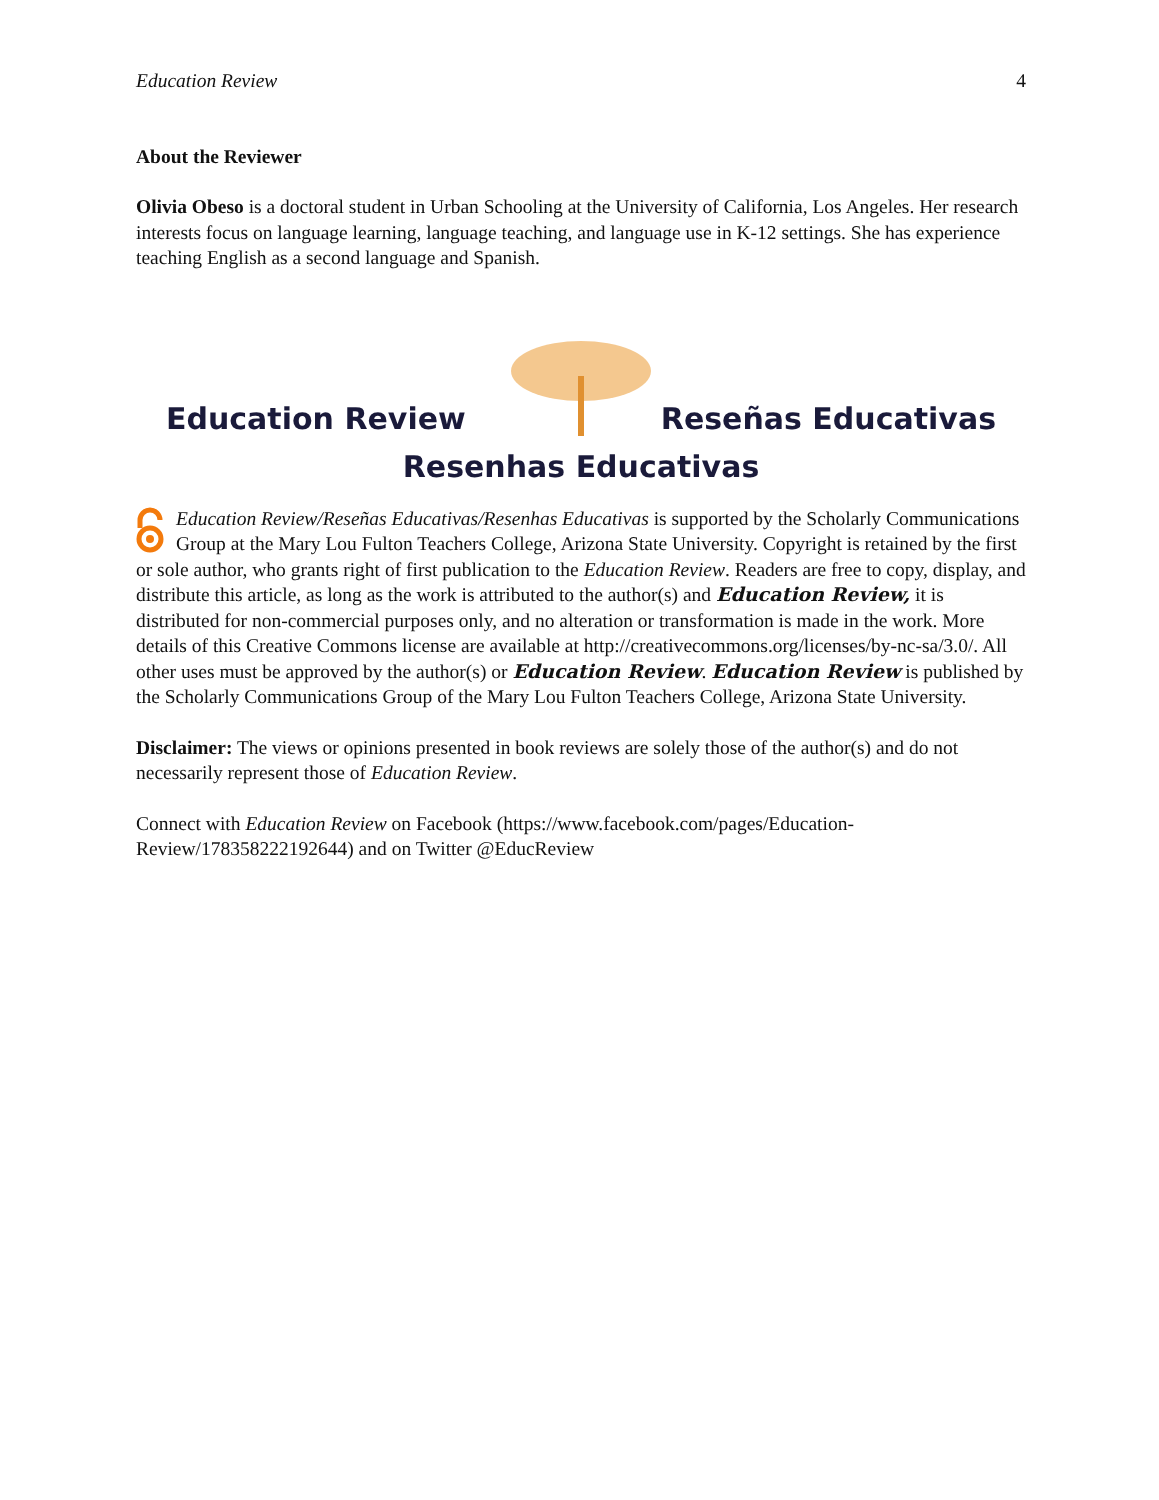Education Review 4
About the Reviewer
Olivia Obeso is a doctoral student in Urban Schooling at the University of California, Los Angeles. Her research interests focus on language learning, language teaching, and language use in K-12 settings. She has experience teaching English as a second language and Spanish.
Education Review Reseñas Educativas
Resenhas Educativas
Education Review/Reseñas Educativas/Resenhas Educativas is supported by the Scholarly Communications Group at the Mary Lou Fulton Teachers College, Arizona State University. Copyright is retained by the first or sole author, who grants right of first publication to the Education Review. Readers are free to copy, display, and distribute this article, as long as the work is attributed to the author(s) and Education Review, it is distributed for non-commercial purposes only, and no alteration or transformation is made in the work. More details of this Creative Commons license are available at http://creativecommons.org/licenses/by-nc-sa/3.0/. All other uses must be approved by the author(s) or Education Review. Education Review is published by the Scholarly Communications Group of the Mary Lou Fulton Teachers College, Arizona State University.
Disclaimer: The views or opinions presented in book reviews are solely those of the author(s) and do not necessarily represent those of Education Review.
Connect with Education Review on Facebook (https://www.facebook.com/pages/Education-Review/178358222192644) and on Twitter @EducReview